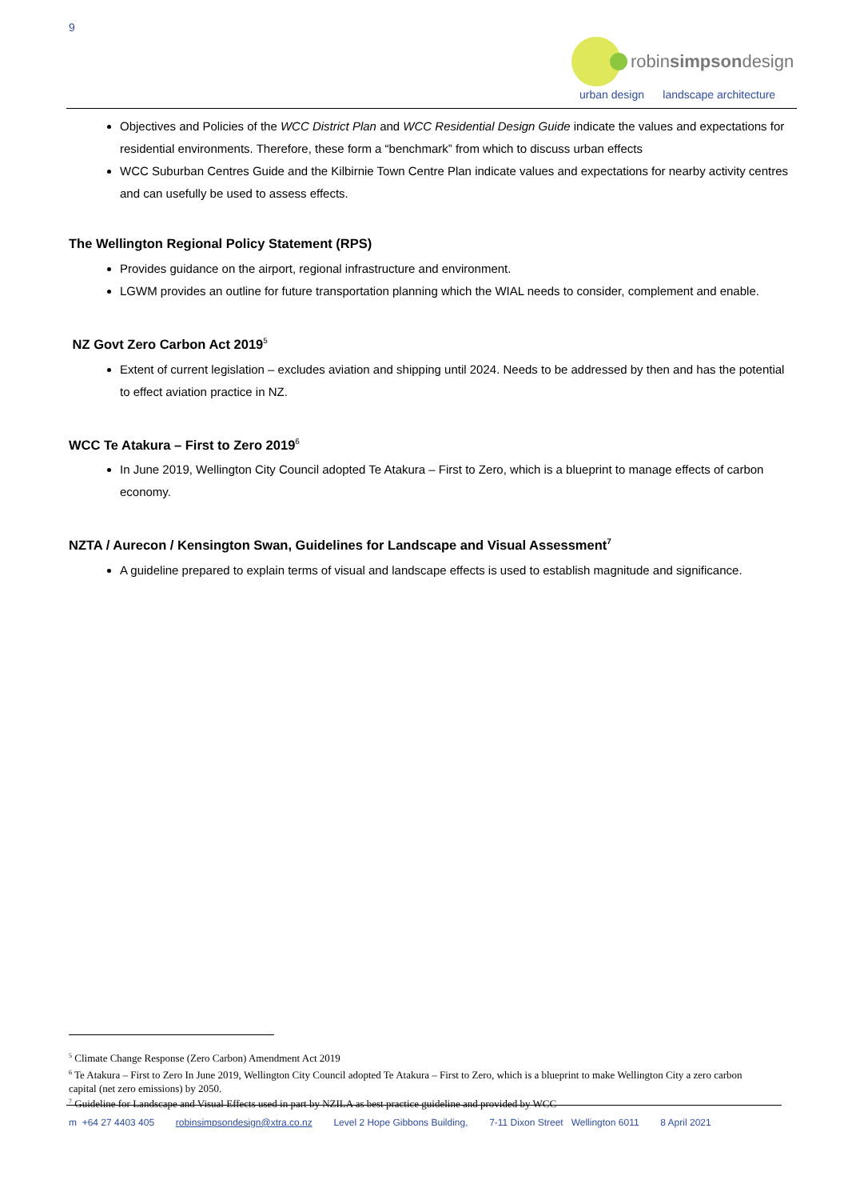9
robinsimpsondesign
urban design landscape architecture
Objectives and Policies of the WCC District Plan and WCC Residential Design Guide indicate the values and expectations for residential environments. Therefore, these form a “benchmark” from which to discuss urban effects
WCC Suburban Centres Guide and the Kilbirnie Town Centre Plan indicate values and expectations for nearby activity centres and can usefully be used to assess effects.
The Wellington Regional Policy Statement (RPS)
Provides guidance on the airport, regional infrastructure and environment.
LGWM provides an outline for future transportation planning which the WIAL needs to consider, complement and enable.
NZ Govt Zero Carbon Act 2019<sup>5</sup>
Extent of current legislation – excludes aviation and shipping until 2024. Needs to be addressed by then and has the potential to effect aviation practice in NZ.
WCC Te Atakura – First to Zero 2019<sup>6</sup>
In June 2019, Wellington City Council adopted Te Atakura – First to Zero, which is a blueprint to manage effects of carbon economy.
NZTA / Aurecon / Kensington Swan, Guidelines for Landscape and Visual Assessment<sup>7</sup>
A guideline prepared to explain terms of visual and landscape effects is used to establish magnitude and significance.
<sup>5</sup> Climate Change Response (Zero Carbon) Amendment Act 2019
<sup>6</sup> Te Atakura – First to Zero In June 2019, Wellington City Council adopted Te Atakura – First to Zero, which is a blueprint to make Wellington City a zero carbon capital (net zero emissions) by 2050.
<sup>7</sup> Guideline for Landscape and Visual Effects used in part by NZILA as best practice guideline and provided by WCC
m +64 27 4403 405 robinsimpsondesign@xtra.co.nz Level 2 Hope Gibbons Building, 7-11 Dixon Street Wellington 6011 8 April 2021